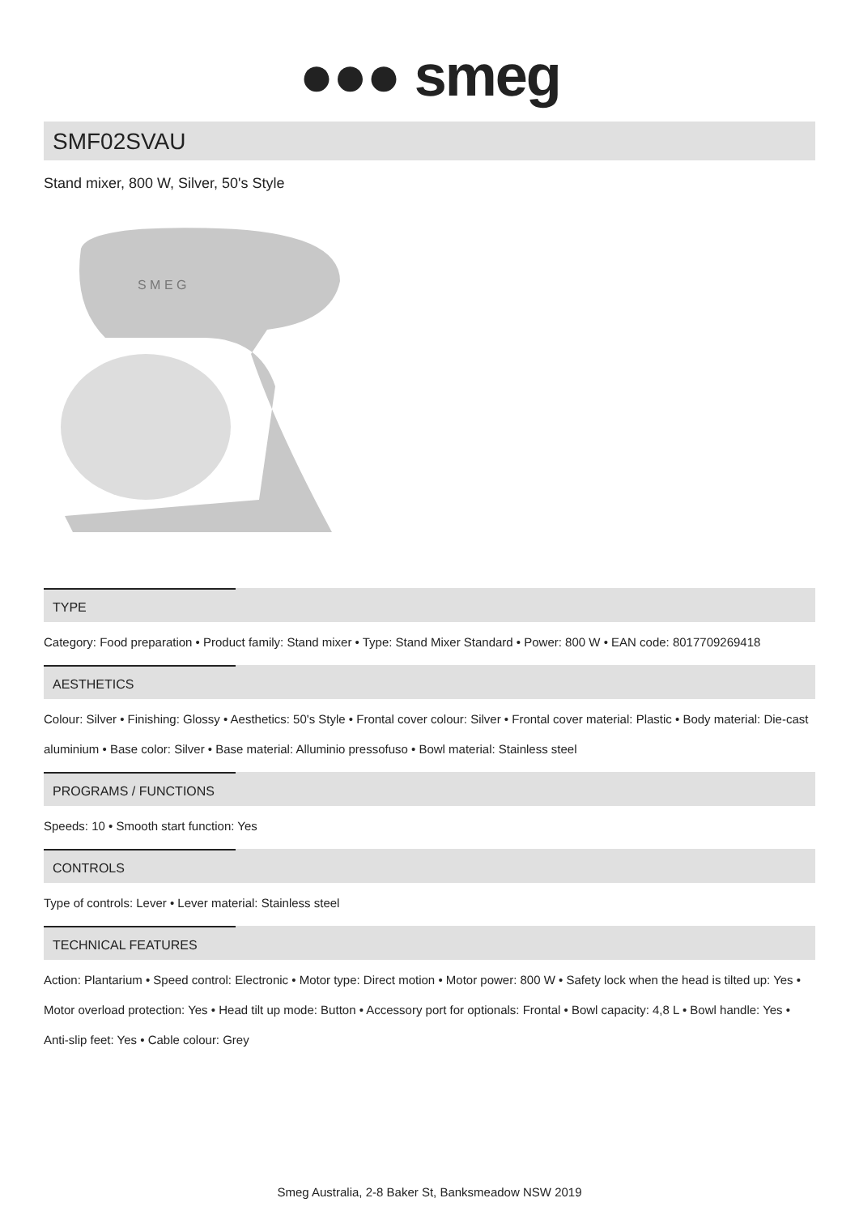●●● smeg
SMF02SVAU
Stand mixer, 800 W, Silver, 50's Style
S M E G
TYPE
Category: Food preparation • Product family: Stand mixer • Type: Stand Mixer Standard • Power: 800 W • EAN code: 8017709269418
AESTHETICS
Colour: Silver • Finishing: Glossy • Aesthetics: 50's Style • Frontal cover colour: Silver • Frontal cover material: Plastic • Body material: Die-cast aluminium • Base color: Silver • Base material: Alluminio pressofuso • Bowl material: Stainless steel
PROGRAMS / FUNCTIONS
Speeds: 10 • Smooth start function: Yes
CONTROLS
Type of controls: Lever • Lever material: Stainless steel
TECHNICAL FEATURES
Action: Plantarium • Speed control: Electronic • Motor type: Direct motion • Motor power: 800 W • Safety lock when the head is tilted up: Yes • Motor overload protection: Yes • Head tilt up mode: Button • Accessory port for optionals: Frontal • Bowl capacity: 4,8 L • Bowl handle: Yes • Anti-slip feet: Yes • Cable colour: Grey
Smeg Australia, 2-8 Baker St, Banksmeadow NSW 2019